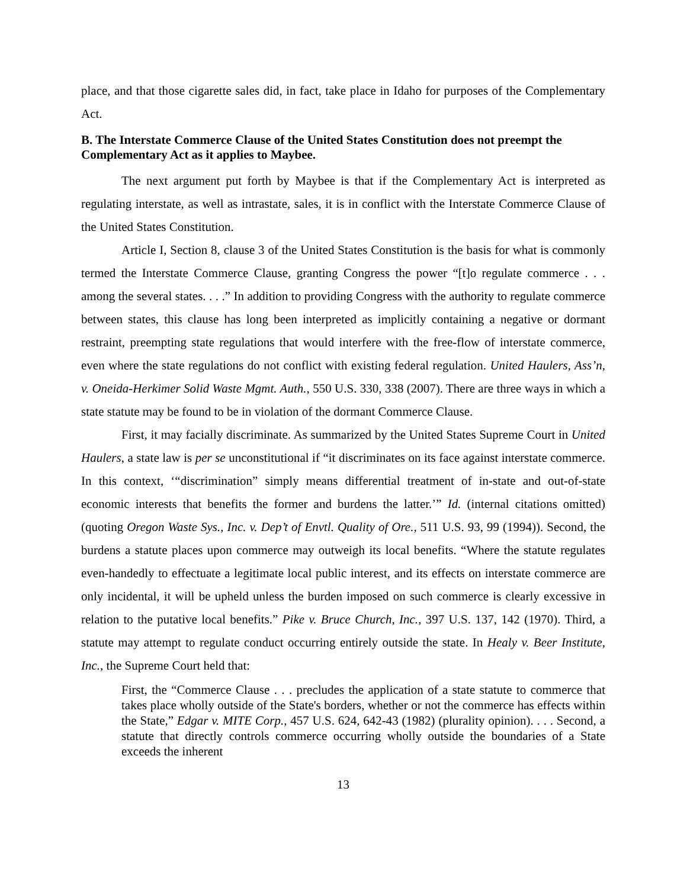place, and that those cigarette sales did, in fact, take place in Idaho for purposes of the Complementary Act.
B. The Interstate Commerce Clause of the United States Constitution does not preempt the Complementary Act as it applies to Maybee.
The next argument put forth by Maybee is that if the Complementary Act is interpreted as regulating interstate, as well as intrastate, sales, it is in conflict with the Interstate Commerce Clause of the United States Constitution.
Article I, Section 8, clause 3 of the United States Constitution is the basis for what is commonly termed the Interstate Commerce Clause, granting Congress the power “[t]o regulate commerce . . . among the several states. . . .” In addition to providing Congress with the authority to regulate commerce between states, this clause has long been interpreted as implicitly containing a negative or dormant restraint, preempting state regulations that would interfere with the free-flow of interstate commerce, even where the state regulations do not conflict with existing federal regulation. United Haulers, Ass’n, v. Oneida-Herkimer Solid Waste Mgmt. Auth., 550 U.S. 330, 338 (2007). There are three ways in which a state statute may be found to be in violation of the dormant Commerce Clause.
First, it may facially discriminate. As summarized by the United States Supreme Court in United Haulers, a state law is per se unconstitutional if “it discriminates on its face against interstate commerce. In this context, ‘“discrimination” simply means differential treatment of in-state and out-of-state economic interests that benefits the former and burdens the latter.’” Id. (internal citations omitted) (quoting Oregon Waste Sys., Inc. v. Dep’t of Envtl. Quality of Ore., 511 U.S. 93, 99 (1994)). Second, the burdens a statute places upon commerce may outweigh its local benefits. “Where the statute regulates even-handedly to effectuate a legitimate local public interest, and its effects on interstate commerce are only incidental, it will be upheld unless the burden imposed on such commerce is clearly excessive in relation to the putative local benefits.” Pike v. Bruce Church, Inc., 397 U.S. 137, 142 (1970). Third, a statute may attempt to regulate conduct occurring entirely outside the state. In Healy v. Beer Institute, Inc., the Supreme Court held that:
First, the “Commerce Clause . . . precludes the application of a state statute to commerce that takes place wholly outside of the State's borders, whether or not the commerce has effects within the State,” Edgar v. MITE Corp., 457 U.S. 624, 642-43 (1982) (plurality opinion). . . . Second, a statute that directly controls commerce occurring wholly outside the boundaries of a State exceeds the inherent
13